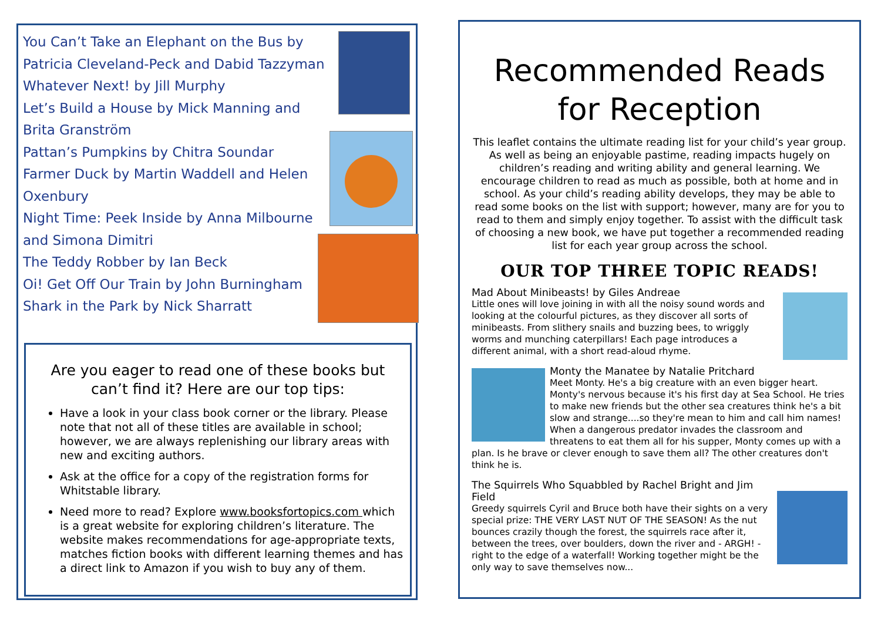You Can’t Take an Elephant on the Bus by Patricia Cleveland-Peck and Dabid Tazzyman
Whatever Next! by Jill Murphy
Let’s Build a House by Mick Manning and Brita Granström
Pattan’s Pumpkins by Chitra Soundar
Farmer Duck by Martin Waddell and Helen Oxenbury
Night Time: Peek Inside by Anna Milbourne and Simona Dimitri
The Teddy Robber by Ian Beck
Oi! Get Off Our Train by John Burningham
Shark in the Park by Nick Sharratt
Are you eager to read one of these books but can’t find it? Here are our top tips:
Have a look in your class book corner or the library. Please note that not all of these titles are available in school; however, we are always replenishing our library areas with new and exciting authors.
Ask at the office for a copy of the registration forms for Whitstable library.
Need more to read? Explore www.booksfortopics.com which is a great website for exploring children’s literature. The website makes recommendations for age-appropriate texts, matches fiction books with different learning themes and has a direct link to Amazon if you wish to buy any of them.
Recommended Reads for Reception
This leaflet contains the ultimate reading list for your child’s year group. As well as being an enjoyable pastime, reading impacts hugely on children’s reading and writing ability and general learning. We encourage children to read as much as possible, both at home and in school. As your child’s reading ability develops, they may be able to read some books on the list with support; however, many are for you to read to them and simply enjoy together. To assist with the difficult task of choosing a new book, we have put together a recommended reading list for each year group across the school.
OUR TOP THREE TOPIC READS!
Mad About Minibeasts! by Giles Andreae
Little ones will love joining in with all the noisy sound words and looking at the colourful pictures, as they discover all sorts of minibeasts. From slithery snails and buzzing bees, to wriggly worms and munching caterpillars! Each page introduces a different animal, with a short read-aloud rhyme.
Monty the Manatee by Natalie Pritchard
Meet Monty. He's a big creature with an even bigger heart. Monty's nervous because it's his first day at Sea School. He tries to make new friends but the other sea creatures think he's a bit slow and strange....so they're mean to him and call him names! When a dangerous predator invades the classroom and threatens to eat them all for his supper, Monty comes up with a plan. Is he brave or clever enough to save them all? The other creatures don't think he is.
The Squirrels Who Squabbled by Rachel Bright and Jim Field
Greedy squirrels Cyril and Bruce both have their sights on a very special prize: THE VERY LAST NUT OF THE SEASON! As the nut bounces crazily though the forest, the squirrels race after it, between the trees, over boulders, down the river and - ARGH! - right to the edge of a waterfall! Working together might be the only way to save themselves now...